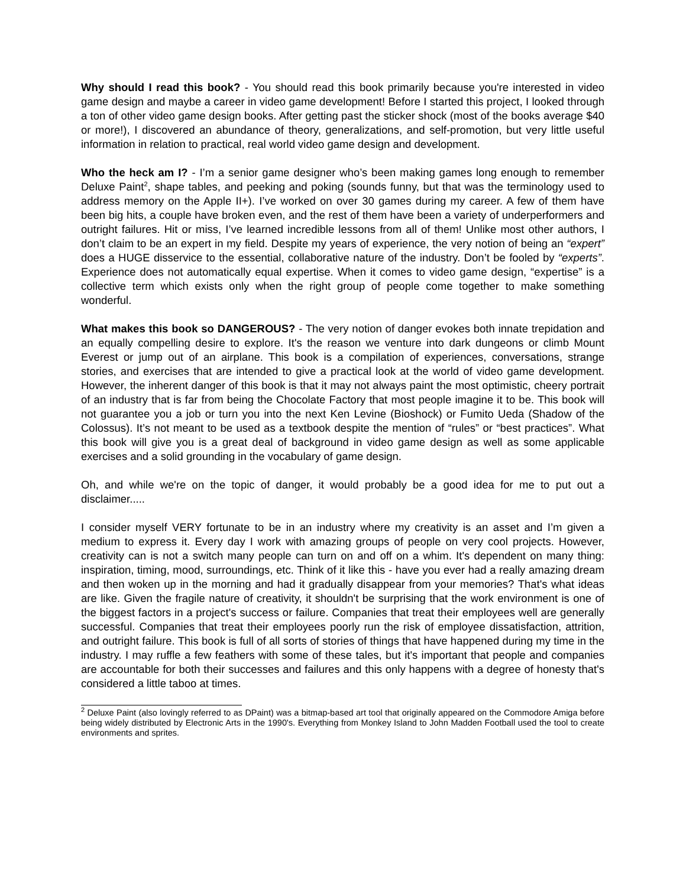Why should I read this book? - You should read this book primarily because you're interested in video game design and maybe a career in video game development! Before I started this project, I looked through a ton of other video game design books. After getting past the sticker shock (most of the books average $40 or more!), I discovered an abundance of theory, generalizations, and self-promotion, but very little useful information in relation to practical, real world video game design and development.
Who the heck am I? - I’m a senior game designer who’s been making games long enough to remember Deluxe Paint<sup>2</sup>, shape tables, and peeking and poking (sounds funny, but that was the terminology used to address memory on the Apple II+). I’ve worked on over 30 games during my career. A few of them have been big hits, a couple have broken even, and the rest of them have been a variety of underperformers and outright failures. Hit or miss, I’ve learned incredible lessons from all of them! Unlike most other authors, I don’t claim to be an expert in my field. Despite my years of experience, the very notion of being an “expert” does a HUGE disservice to the essential, collaborative nature of the industry. Don’t be fooled by “experts”. Experience does not automatically equal expertise. When it comes to video game design, “expertise” is a collective term which exists only when the right group of people come together to make something wonderful.
What makes this book so DANGEROUS? - The very notion of danger evokes both innate trepidation and an equally compelling desire to explore. It's the reason we venture into dark dungeons or climb Mount Everest or jump out of an airplane. This book is a compilation of experiences, conversations, strange stories, and exercises that are intended to give a practical look at the world of video game development. However, the inherent danger of this book is that it may not always paint the most optimistic, cheery portrait of an industry that is far from being the Chocolate Factory that most people imagine it to be. This book will not guarantee you a job or turn you into the next Ken Levine (Bioshock) or Fumito Ueda (Shadow of the Colossus). It’s not meant to be used as a textbook despite the mention of “rules” or “best practices”. What this book will give you is a great deal of background in video game design as well as some applicable exercises and a solid grounding in the vocabulary of game design.
Oh, and while we're on the topic of danger, it would probably be a good idea for me to put out a disclaimer.....
I consider myself VERY fortunate to be in an industry where my creativity is an asset and I’m given a medium to express it. Every day I work with amazing groups of people on very cool projects. However, creativity can is not a switch many people can turn on and off on a whim. It's dependent on many thing: inspiration, timing, mood, surroundings, etc. Think of it like this - have you ever had a really amazing dream and then woken up in the morning and had it gradually disappear from your memories? That's what ideas are like. Given the fragile nature of creativity, it shouldn't be surprising that the work environment is one of the biggest factors in a project's success or failure. Companies that treat their employees well are generally successful. Companies that treat their employees poorly run the risk of employee dissatisfaction, attrition, and outright failure. This book is full of all sorts of stories of things that have happened during my time in the industry. I may ruffle a few feathers with some of these tales, but it's important that people and companies are accountable for both their successes and failures and this only happens with a degree of honesty that's considered a little taboo at times.
<sup>2</sup> Deluxe Paint (also lovingly referred to as DPaint) was a bitmap-based art tool that originally appeared on the Commodore Amiga before being widely distributed by Electronic Arts in the 1990's. Everything from Monkey Island to John Madden Football used the tool to create environments and sprites.